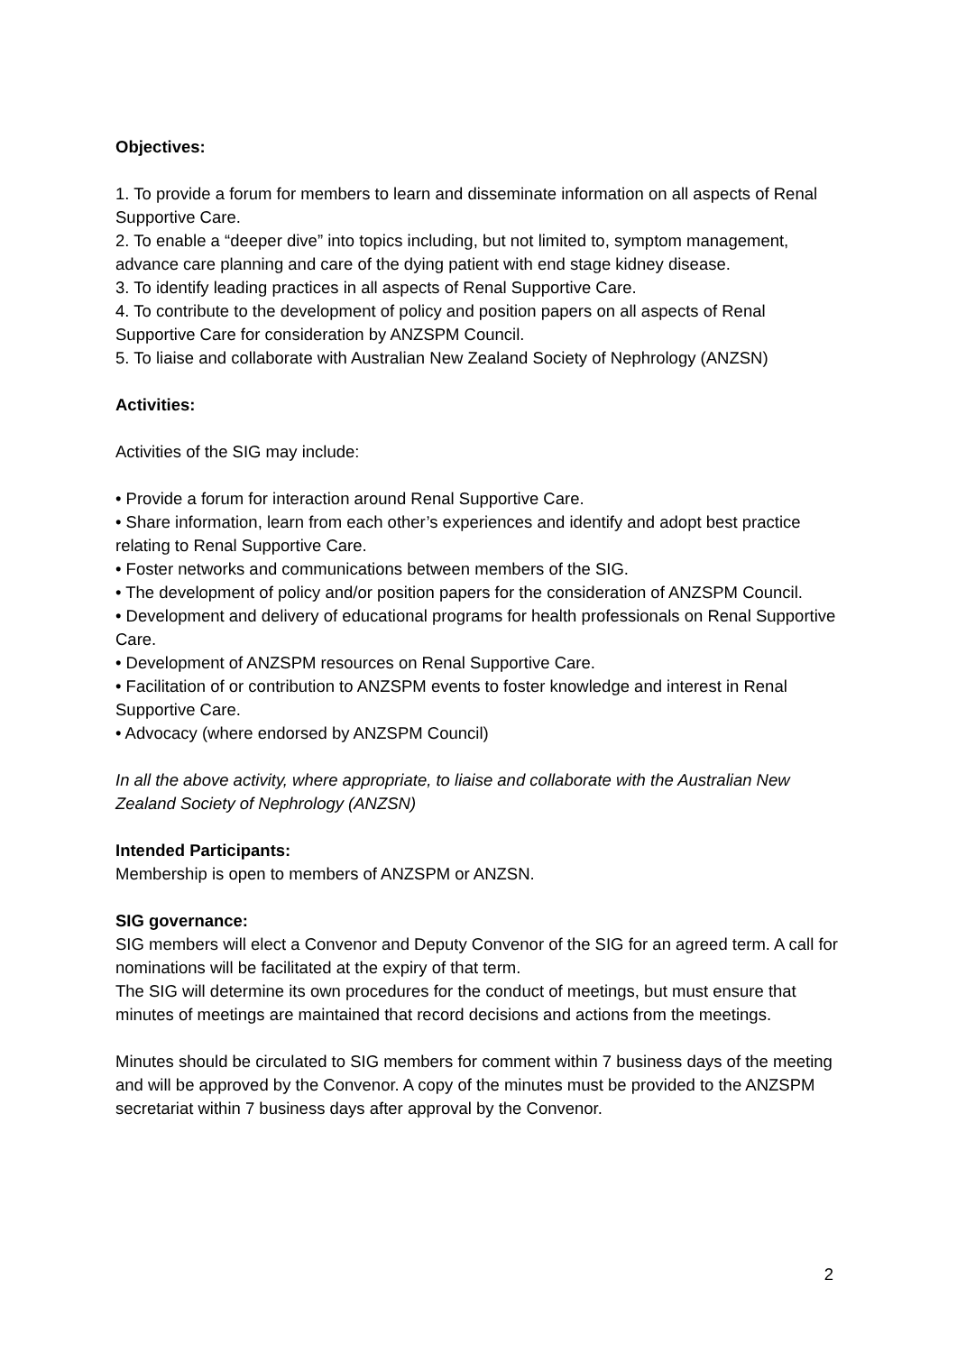Objectives:
1. To provide a forum for members to learn and disseminate information on all aspects of Renal Supportive Care.
2. To enable a “deeper dive” into topics including, but not limited to, symptom management, advance care planning and care of the dying patient with end stage kidney disease.
3. To identify leading practices in all aspects of Renal Supportive Care.
4. To contribute to the development of policy and position papers on all aspects of Renal Supportive Care for consideration by ANZSPM Council.
5. To liaise and collaborate with Australian New Zealand Society of Nephrology (ANZSN)
Activities:
Activities of the SIG may include:
• Provide a forum for interaction around Renal Supportive Care.
• Share information, learn from each other’s experiences and identify and adopt best practice relating to Renal Supportive Care.
• Foster networks and communications between members of the SIG.
• The development of policy and/or position papers for the consideration of ANZSPM Council.
• Development and delivery of educational programs for health professionals on Renal Supportive Care.
• Development of ANZSPM resources on Renal Supportive Care.
• Facilitation of or contribution to ANZSPM events to foster knowledge and interest in Renal Supportive Care.
• Advocacy (where endorsed by ANZSPM Council)
In all the above activity, where appropriate, to liaise and collaborate with the Australian New Zealand Society of Nephrology (ANZSN)
Intended Participants:
Membership is open to members of ANZSPM or ANZSN.
SIG governance:
SIG members will elect a Convenor and Deputy Convenor of the SIG for an agreed term. A call for nominations will be facilitated at the expiry of that term.
The SIG will determine its own procedures for the conduct of meetings, but must ensure that minutes of meetings are maintained that record decisions and actions from the meetings.
Minutes should be circulated to SIG members for comment within 7 business days of the meeting and will be approved by the Convenor. A copy of the minutes must be provided to the ANZSPM secretariat within 7 business days after approval by the Convenor.
2